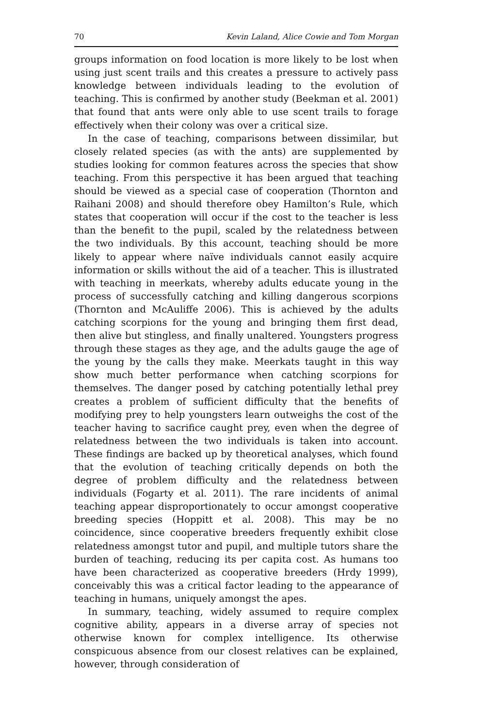70 Kevin Laland, Alice Cowie and Tom Morgan
groups information on food location is more likely to be lost when using just scent trails and this creates a pressure to actively pass knowledge between individuals leading to the evolution of teaching. This is confirmed by another study (Beekman et al. 2001) that found that ants were only able to use scent trails to forage effectively when their colony was over a critical size.
In the case of teaching, comparisons between dissimilar, but closely related species (as with the ants) are supplemented by studies looking for common features across the species that show teaching. From this perspective it has been argued that teaching should be viewed as a special case of cooperation (Thornton and Raihani 2008) and should therefore obey Hamilton’s Rule, which states that cooperation will occur if the cost to the teacher is less than the benefit to the pupil, scaled by the relatedness between the two individuals. By this account, teaching should be more likely to appear where naïve individuals cannot easily acquire information or skills without the aid of a teacher. This is illustrated with teaching in meerkats, whereby adults educate young in the process of successfully catching and killing dangerous scorpions (Thornton and McAuliffe 2006). This is achieved by the adults catching scorpions for the young and bringing them first dead, then alive but stingless, and finally unaltered. Youngsters progress through these stages as they age, and the adults gauge the age of the young by the calls they make. Meerkats taught in this way show much better performance when catching scorpions for themselves. The danger posed by catching potentially lethal prey creates a problem of sufficient difficulty that the benefits of modifying prey to help youngsters learn outweighs the cost of the teacher having to sacrifice caught prey, even when the degree of relatedness between the two individuals is taken into account. These findings are backed up by theoretical analyses, which found that the evolution of teaching critically depends on both the degree of problem difficulty and the relatedness between individuals (Fogarty et al. 2011). The rare incidents of animal teaching appear disproportionately to occur amongst cooperative breeding species (Hoppitt et al. 2008). This may be no coincidence, since cooperative breeders frequently exhibit close relatedness amongst tutor and pupil, and multiple tutors share the burden of teaching, reducing its per capita cost. As humans too have been characterized as cooperative breeders (Hrdy 1999), conceivably this was a critical factor leading to the appearance of teaching in humans, uniquely amongst the apes.
In summary, teaching, widely assumed to require complex cognitive ability, appears in a diverse array of species not otherwise known for complex intelligence. Its otherwise conspicuous absence from our closest relatives can be explained, however, through consideration of